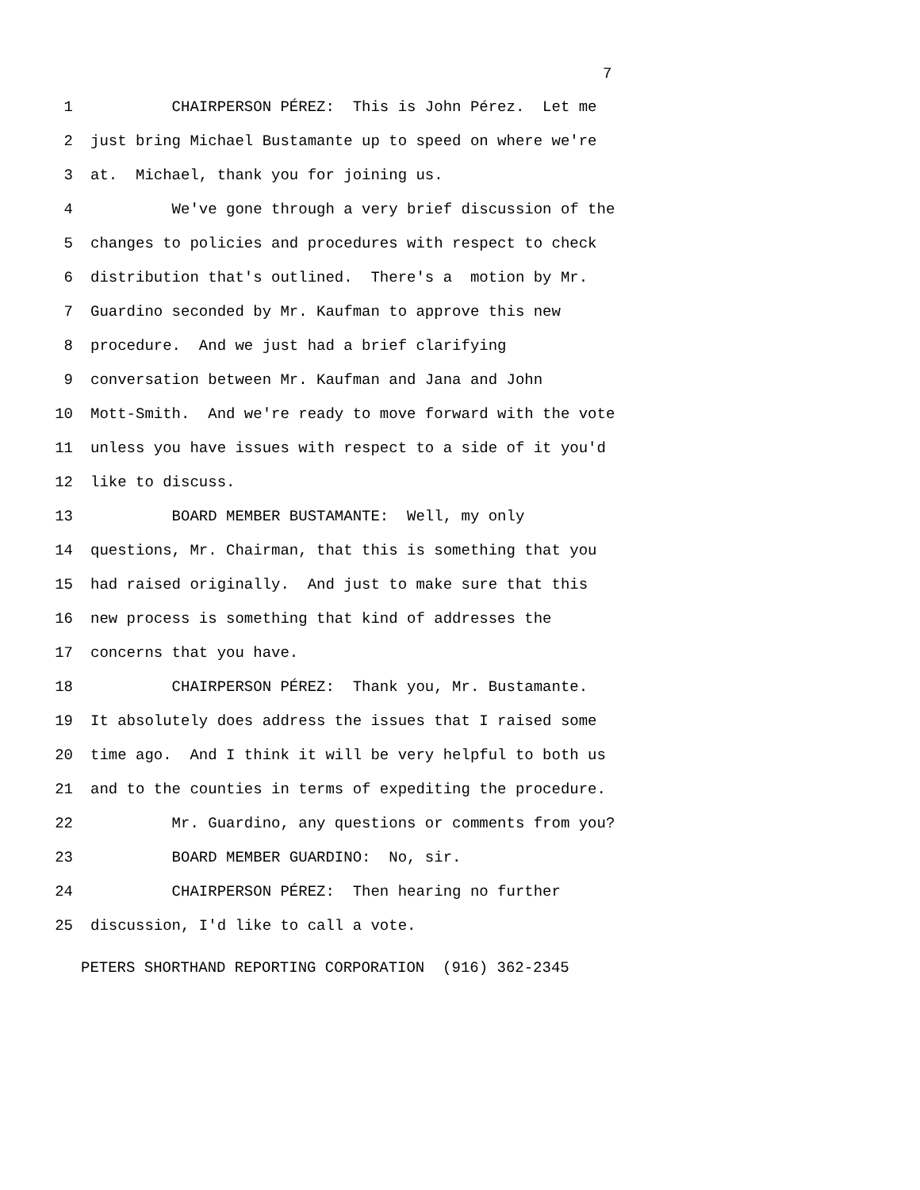7
1 CHAIRPERSON PÉREZ: This is John Pérez. Let me
2 just bring Michael Bustamante up to speed on where we're
3 at. Michael, thank you for joining us.
4 We've gone through a very brief discussion of the
5 changes to policies and procedures with respect to check
6 distribution that's outlined. There's a motion by Mr.
7 Guardino seconded by Mr. Kaufman to approve this new
8 procedure. And we just had a brief clarifying
9 conversation between Mr. Kaufman and Jana and John
10 Mott-Smith. And we're ready to move forward with the vote
11 unless you have issues with respect to a side of it you'd
12 like to discuss.
13 BOARD MEMBER BUSTAMANTE: Well, my only
14 questions, Mr. Chairman, that this is something that you
15 had raised originally. And just to make sure that this
16 new process is something that kind of addresses the
17 concerns that you have.
18 CHAIRPERSON PÉREZ: Thank you, Mr. Bustamante.
19 It absolutely does address the issues that I raised some
20 time ago. And I think it will be very helpful to both us
21 and to the counties in terms of expediting the procedure.
22 Mr. Guardino, any questions or comments from you?
23 BOARD MEMBER GUARDINO: No, sir.
24 CHAIRPERSON PÉREZ: Then hearing no further
25 discussion, I'd like to call a vote.
PETERS SHORTHAND REPORTING CORPORATION (916) 362-2345